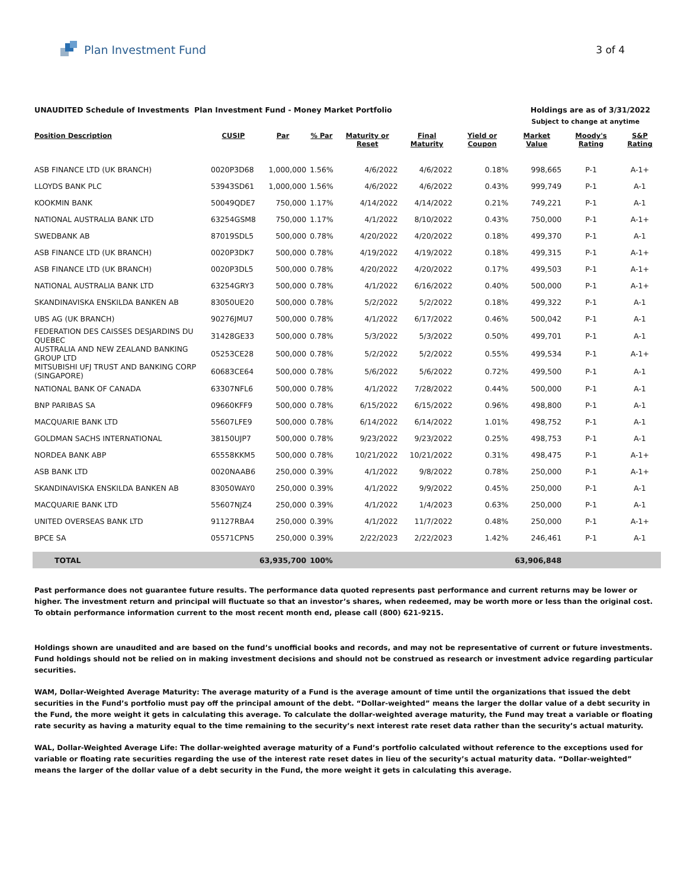Plan Investment Fund 3 of 4
UNAUDITED Schedule of Investments Plan Investment Fund - Money Market Portfolio Holdings are as of 3/31/2022
Subject to change at anytime
| Position Description | CUSIP | Par | % Par | Maturity or Reset | Final Maturity | Yield or Coupon | Market Value | Moody's Rating | S&P Rating |
| --- | --- | --- | --- | --- | --- | --- | --- | --- | --- |
| ASB FINANCE LTD (UK BRANCH) | 0020P3D68 | 1,000,000 | 1.56% | 4/6/2022 | 4/6/2022 | 0.18% | 998,665 | P-1 | A-1+ |
| LLOYDS BANK PLC | 53943SD61 | 1,000,000 | 1.56% | 4/6/2022 | 4/6/2022 | 0.43% | 999,749 | P-1 | A-1 |
| KOOKMIN BANK | 50049QDE7 | 750,000 | 1.17% | 4/14/2022 | 4/14/2022 | 0.21% | 749,221 | P-1 | A-1 |
| NATIONAL AUSTRALIA BANK LTD | 63254GSM8 | 750,000 | 1.17% | 4/1/2022 | 8/10/2022 | 0.43% | 750,000 | P-1 | A-1+ |
| SWEDBANK AB | 87019SDL5 | 500,000 | 0.78% | 4/20/2022 | 4/20/2022 | 0.18% | 499,370 | P-1 | A-1 |
| ASB FINANCE LTD (UK BRANCH) | 0020P3DK7 | 500,000 | 0.78% | 4/19/2022 | 4/19/2022 | 0.18% | 499,315 | P-1 | A-1+ |
| ASB FINANCE LTD (UK BRANCH) | 0020P3DL5 | 500,000 | 0.78% | 4/20/2022 | 4/20/2022 | 0.17% | 499,503 | P-1 | A-1+ |
| NATIONAL AUSTRALIA BANK LTD | 63254GRY3 | 500,000 | 0.78% | 4/1/2022 | 6/16/2022 | 0.40% | 500,000 | P-1 | A-1+ |
| SKANDINAVISKA ENSKILDA BANKEN AB | 83050UE20 | 500,000 | 0.78% | 5/2/2022 | 5/2/2022 | 0.18% | 499,322 | P-1 | A-1 |
| UBS AG (UK BRANCH) | 90276JMU7 | 500,000 | 0.78% | 4/1/2022 | 6/17/2022 | 0.46% | 500,042 | P-1 | A-1 |
| FEDERATION DES CAISSES DESJARDINS DU QUEBEC | 31428GE33 | 500,000 | 0.78% | 5/3/2022 | 5/3/2022 | 0.50% | 499,701 | P-1 | A-1 |
| AUSTRALIA AND NEW ZEALAND BANKING GROUP LTD | 05253CE28 | 500,000 | 0.78% | 5/2/2022 | 5/2/2022 | 0.55% | 499,534 | P-1 | A-1+ |
| MITSUBISHI UFJ TRUST AND BANKING CORP (SINGAPORE) | 60683CE64 | 500,000 | 0.78% | 5/6/2022 | 5/6/2022 | 0.72% | 499,500 | P-1 | A-1 |
| NATIONAL BANK OF CANADA | 63307NFL6 | 500,000 | 0.78% | 4/1/2022 | 7/28/2022 | 0.44% | 500,000 | P-1 | A-1 |
| BNP PARIBAS SA | 09660KFF9 | 500,000 | 0.78% | 6/15/2022 | 6/15/2022 | 0.96% | 498,800 | P-1 | A-1 |
| MACQUARIE BANK LTD | 55607LFE9 | 500,000 | 0.78% | 6/14/2022 | 6/14/2022 | 1.01% | 498,752 | P-1 | A-1 |
| GOLDMAN SACHS INTERNATIONAL | 38150UJP7 | 500,000 | 0.78% | 9/23/2022 | 9/23/2022 | 0.25% | 498,753 | P-1 | A-1 |
| NORDEA BANK ABP | 65558KKM5 | 500,000 | 0.78% | 10/21/2022 | 10/21/2022 | 0.31% | 498,475 | P-1 | A-1+ |
| ASB BANK LTD | 0020NAAB6 | 250,000 | 0.39% | 4/1/2022 | 9/8/2022 | 0.78% | 250,000 | P-1 | A-1+ |
| SKANDINAVISKA ENSKILDA BANKEN AB | 83050WAY0 | 250,000 | 0.39% | 4/1/2022 | 9/9/2022 | 0.45% | 250,000 | P-1 | A-1 |
| MACQUARIE BANK LTD | 55607NJZ4 | 250,000 | 0.39% | 4/1/2022 | 1/4/2023 | 0.63% | 250,000 | P-1 | A-1 |
| UNITED OVERSEAS BANK LTD | 91127RBA4 | 250,000 | 0.39% | 4/1/2022 | 11/7/2022 | 0.48% | 250,000 | P-1 | A-1+ |
| BPCE SA | 05571CPN5 | 250,000 | 0.39% | 2/22/2023 | 2/22/2023 | 1.42% | 246,461 | P-1 | A-1 |
| TOTAL | | 63,935,700 | 100% | | | | 63,906,848 | | |
Past performance does not guarantee future results. The performance data quoted represents past performance and current returns may be lower or higher. The investment return and principal will fluctuate so that an investor’s shares, when redeemed, may be worth more or less than the original cost. To obtain performance information current to the most recent month end, please call (800) 621-9215.
Holdings shown are unaudited and are based on the fund’s unofficial books and records, and may not be representative of current or future investments. Fund holdings should not be relied on in making investment decisions and should not be construed as research or investment advice regarding particular securities.
WAM, Dollar-Weighted Average Maturity: The average maturity of a Fund is the average amount of time until the organizations that issued the debt securities in the Fund’s portfolio must pay off the principal amount of the debt. “Dollar-weighted” means the larger the dollar value of a debt security in the Fund, the more weight it gets in calculating this average. To calculate the dollar-weighted average maturity, the Fund may treat a variable or floating rate security as having a maturity equal to the time remaining to the security’s next interest rate reset data rather than the security’s actual maturity.
WAL, Dollar-Weighted Average Life: The dollar-weighted average maturity of a Fund’s portfolio calculated without reference to the exceptions used for variable or floating rate securities regarding the use of the interest rate reset dates in lieu of the security’s actual maturity data. “Dollar-weighted” means the larger of the dollar value of a debt security in the Fund, the more weight it gets in calculating this average.